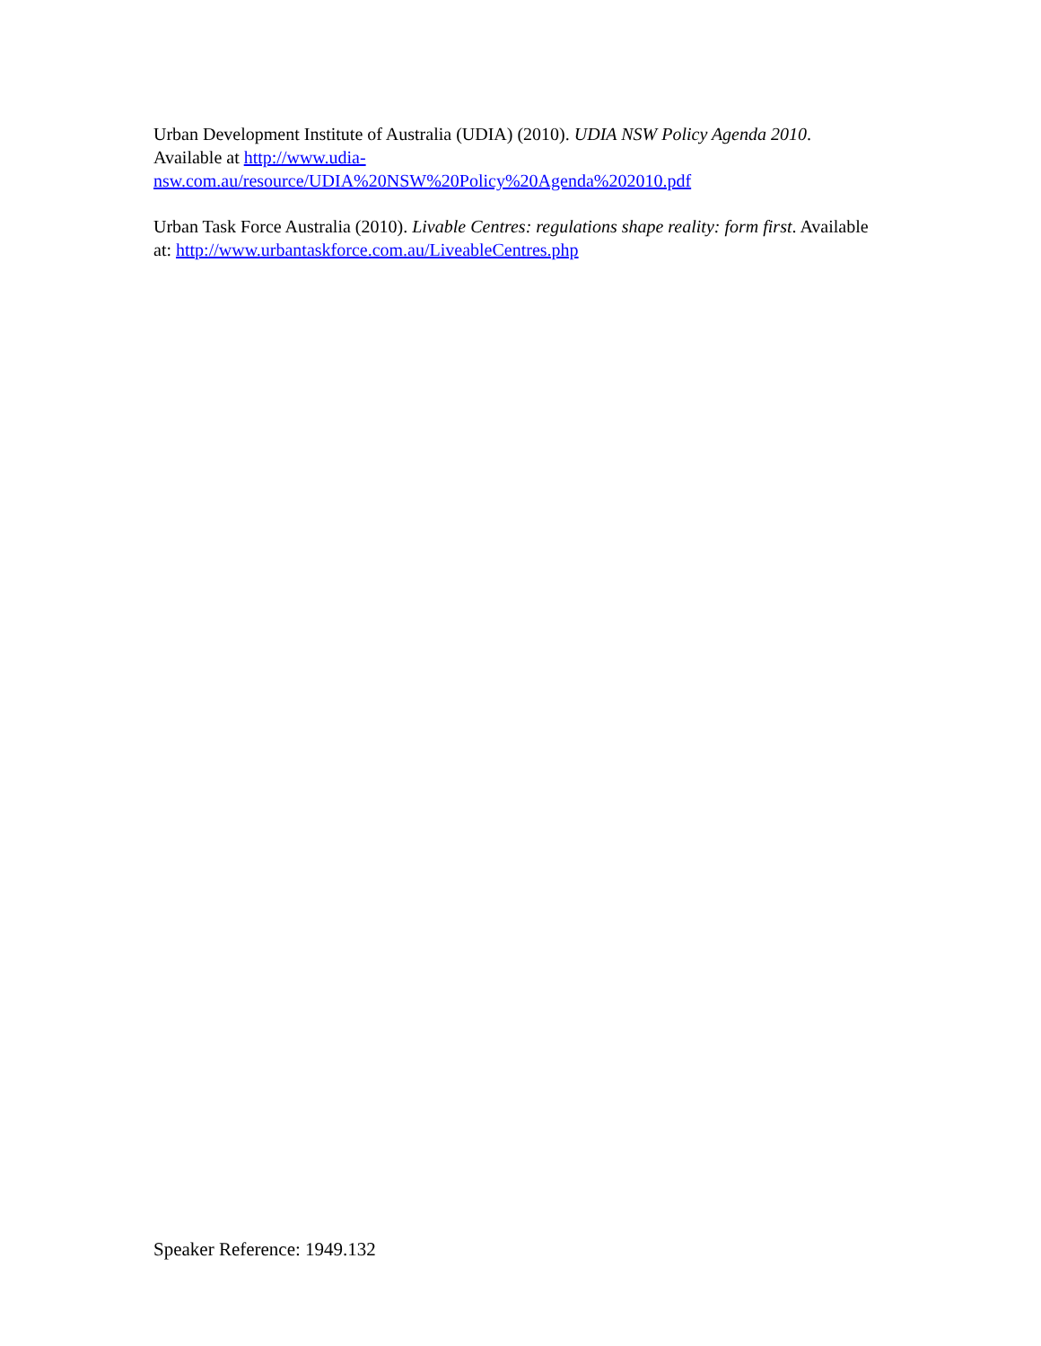Urban Development Institute of Australia (UDIA) (2010). UDIA NSW Policy Agenda 2010. Available at http://www.udia-
nsw.com.au/resource/UDIA%20NSW%20Policy%20Agenda%202010.pdf
Urban Task Force Australia (2010). Livable Centres: regulations shape reality: form first. Available at: http://www.urbantaskforce.com.au/LiveableCentres.php
Speaker Reference: 1949.132